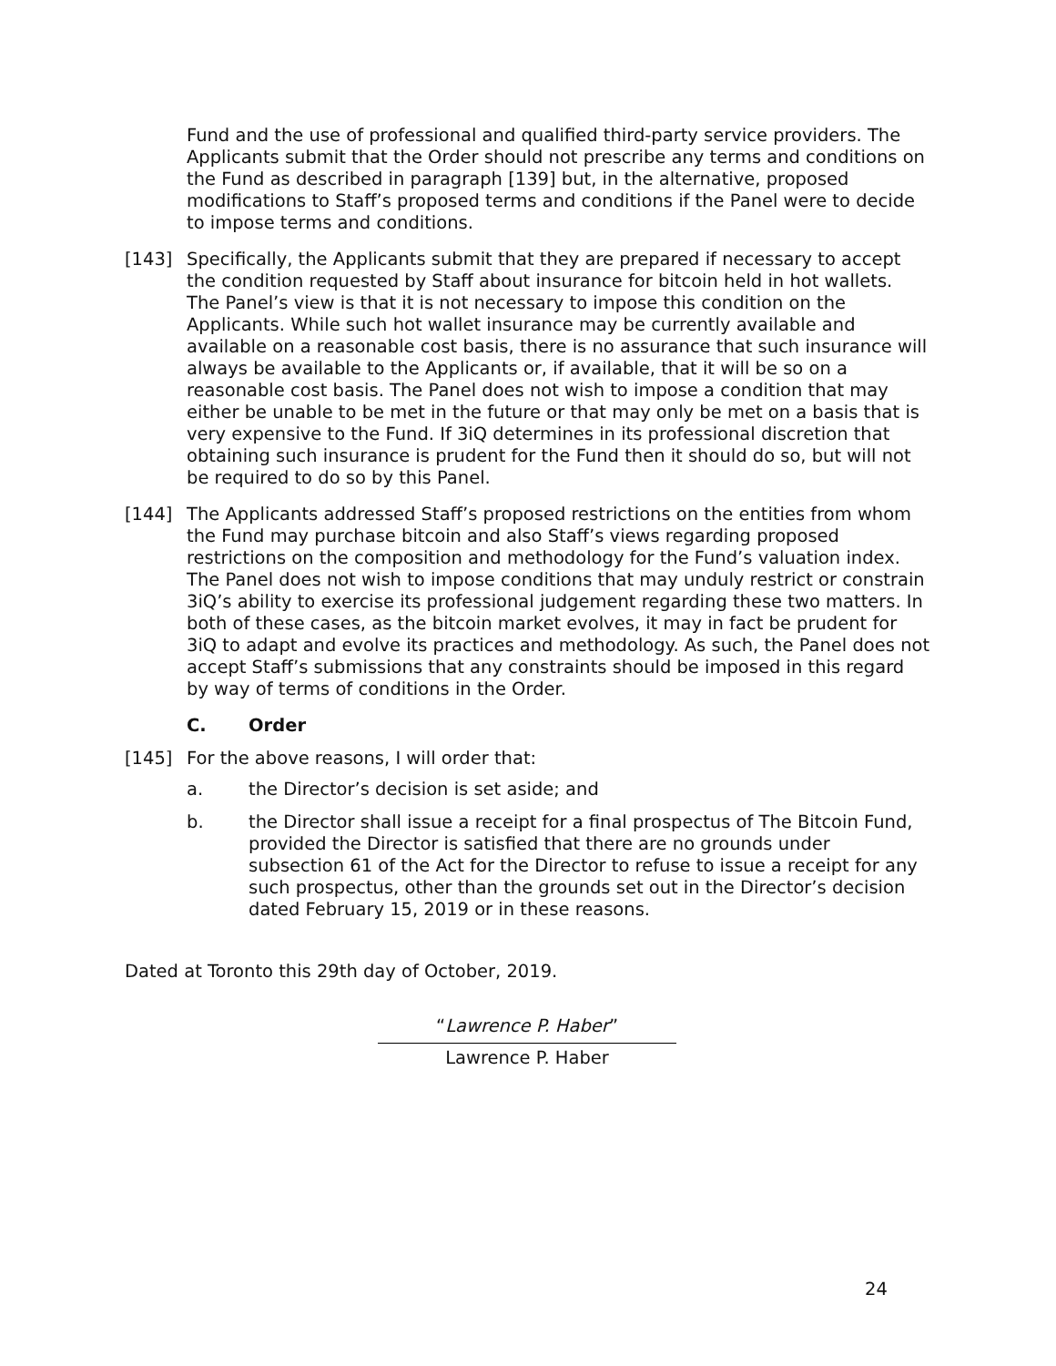Fund and the use of professional and qualified third-party service providers. The Applicants submit that the Order should not prescribe any terms and conditions on the Fund as described in paragraph [139] but, in the alternative, proposed modifications to Staff’s proposed terms and conditions if the Panel were to decide to impose terms and conditions.
[143] Specifically, the Applicants submit that they are prepared if necessary to accept the condition requested by Staff about insurance for bitcoin held in hot wallets. The Panel’s view is that it is not necessary to impose this condition on the Applicants. While such hot wallet insurance may be currently available and available on a reasonable cost basis, there is no assurance that such insurance will always be available to the Applicants or, if available, that it will be so on a reasonable cost basis. The Panel does not wish to impose a condition that may either be unable to be met in the future or that may only be met on a basis that is very expensive to the Fund. If 3iQ determines in its professional discretion that obtaining such insurance is prudent for the Fund then it should do so, but will not be required to do so by this Panel.
[144] The Applicants addressed Staff’s proposed restrictions on the entities from whom the Fund may purchase bitcoin and also Staff’s views regarding proposed restrictions on the composition and methodology for the Fund’s valuation index. The Panel does not wish to impose conditions that may unduly restrict or constrain 3iQ’s ability to exercise its professional judgement regarding these two matters. In both of these cases, as the bitcoin market evolves, it may in fact be prudent for 3iQ to adapt and evolve its practices and methodology. As such, the Panel does not accept Staff’s submissions that any constraints should be imposed in this regard by way of terms of conditions in the Order.
C. Order
[145] For the above reasons, I will order that:
a. the Director’s decision is set aside; and
b. the Director shall issue a receipt for a final prospectus of The Bitcoin Fund, provided the Director is satisfied that there are no grounds under subsection 61 of the Act for the Director to refuse to issue a receipt for any such prospectus, other than the grounds set out in the Director’s decision dated February 15, 2019 or in these reasons.
Dated at Toronto this 29th day of October, 2019.
“Lawrence P. Haber”
Lawrence P. Haber
24